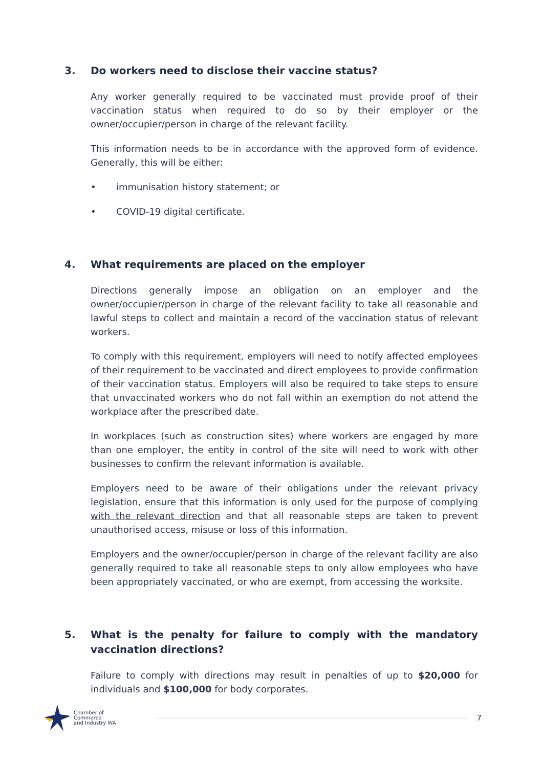3. Do workers need to disclose their vaccine status?
Any worker generally required to be vaccinated must provide proof of their vaccination status when required to do so by their employer or the owner/occupier/person in charge of the relevant facility.
This information needs to be in accordance with the approved form of evidence. Generally, this will be either:
• immunisation history statement; or
• COVID-19 digital certificate.
4. What requirements are placed on the employer
Directions generally impose an obligation on an employer and the owner/occupier/person in charge of the relevant facility to take all reasonable and lawful steps to collect and maintain a record of the vaccination status of relevant workers.
To comply with this requirement, employers will need to notify affected employees of their requirement to be vaccinated and direct employees to provide confirmation of their vaccination status. Employers will also be required to take steps to ensure that unvaccinated workers who do not fall within an exemption do not attend the workplace after the prescribed date.
In workplaces (such as construction sites) where workers are engaged by more than one employer, the entity in control of the site will need to work with other businesses to confirm the relevant information is available.
Employers need to be aware of their obligations under the relevant privacy legislation, ensure that this information is only used for the purpose of complying with the relevant direction and that all reasonable steps are taken to prevent unauthorised access, misuse or loss of this information.
Employers and the owner/occupier/person in charge of the relevant facility are also generally required to take all reasonable steps to only allow employees who have been appropriately vaccinated, or who are exempt, from accessing the worksite.
5. What is the penalty for failure to comply with the mandatory vaccination directions?
Failure to comply with directions may result in penalties of up to $20,000 for individuals and $100,000 for body corporates.
Chamber of Commerce
and Industry WA
7